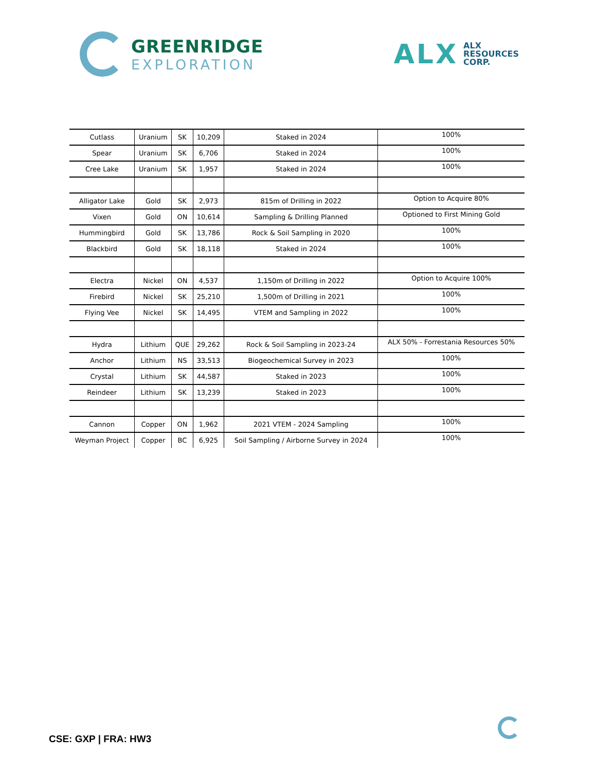GREENRIDGE
EXPLORATION
ALX
ALX
RESOURCES
CORP.
| Cutlass | Uranium | SK | 10,209 | Staked in 2024 | 100% |
| Spear | Uranium | SK | 6,706 | Staked in 2024 | 100% |
| Cree Lake | Uranium | SK | 1,957 | Staked in 2024 | 100% |
| Alligator Lake | Gold | SK | 2,973 | 815m of Drilling in 2022 | Option to Acquire 80% |
| Vixen | Gold | ON | 10,614 | Sampling & Drilling Planned | Optioned to First Mining Gold |
| Hummingbird | Gold | SK | 13,786 | Rock & Soil Sampling in 2020 | 100% |
| Blackbird | Gold | SK | 18,118 | Staked in 2024 | 100% |
| Electra | Nickel | ON | 4,537 | 1,150m of Drilling in 2022 | Option to Acquire 100% |
| Firebird | Nickel | SK | 25,210 | 1,500m of Drilling in 2021 | 100% |
| Flying Vee | Nickel | SK | 14,495 | VTEM and Sampling in 2022 | 100% |
| Hydra | Lithium | QUE | 29,262 | Rock & Soil Sampling in 2023-24 | ALX 50% - Forrestania Resources 50% |
| Anchor | Lithium | NS | 33,513 | Biogeochemical Survey in 2023 | 100% |
| Crystal | Lithium | SK | 44,587 | Staked in 2023 | 100% |
| Reindeer | Lithium | SK | 13,239 | Staked in 2023 | 100% |
| Cannon | Copper | ON | 1,962 | 2021 VTEM - 2024 Sampling | 100% |
| Weyman Project | Copper | BC | 6,925 | Soil Sampling / Airborne Survey in 2024 | 100% |
CSE: GXP | FRA: HW3